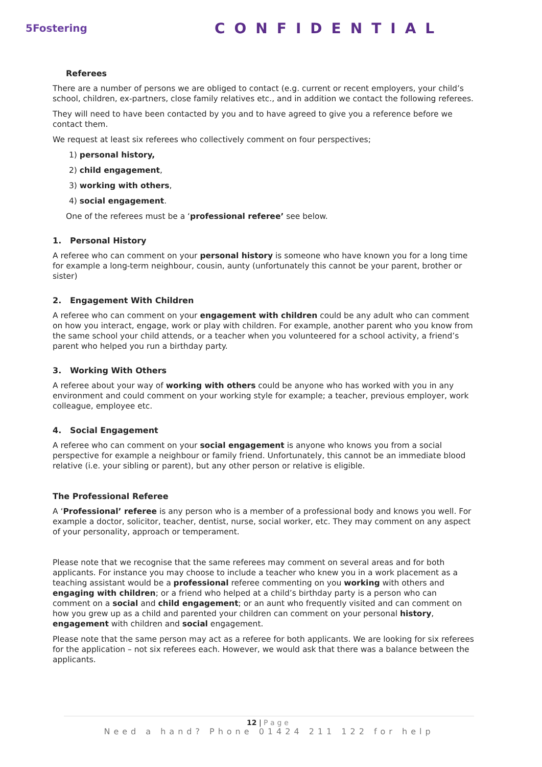5Fostering
CONFIDENTIAL
Referees
There are a number of persons we are obliged to contact (e.g. current or recent employers, your child’s school, children, ex-partners, close family relatives etc., and in addition we contact the following referees.
They will need to have been contacted by you and to have agreed to give you a reference before we contact them.
We request at least six referees who collectively comment on four perspectives;
1) personal history,
2) child engagement,
3) working with others,
4) social engagement.
One of the referees must be a ‘professional referee’ see below.
1. Personal History
A referee who can comment on your personal history is someone who have known you for a long time for example a long-term neighbour, cousin, aunty (unfortunately this cannot be your parent, brother or sister)
2. Engagement With Children
A referee who can comment on your engagement with children could be any adult who can comment on how you interact, engage, work or play with children. For example, another parent who you know from the same school your child attends, or a teacher when you volunteered for a school activity, a friend’s parent who helped you run a birthday party.
3. Working With Others
A referee about your way of working with others could be anyone who has worked with you in any environment and could comment on your working style for example; a teacher, previous employer, work colleague, employee etc.
4. Social Engagement
A referee who can comment on your social engagement is anyone who knows you from a social perspective for example a neighbour or family friend. Unfortunately, this cannot be an immediate blood relative (i.e. your sibling or parent), but any other person or relative is eligible.
The Professional Referee
A ‘Professional’ referee is any person who is a member of a professional body and knows you well. For example a doctor, solicitor, teacher, dentist, nurse, social worker, etc. They may comment on any aspect of your personality, approach or temperament.
Please note that we recognise that the same referees may comment on several areas and for both applicants. For instance you may choose to include a teacher who knew you in a work placement as a teaching assistant would be a professional referee commenting on you working with others and engaging with children; or a friend who helped at a child’s birthday party is a person who can comment on a social and child engagement; or an aunt who frequently visited and can comment on how you grew up as a child and parented your children can comment on your personal history, engagement with children and social engagement.
Please note that the same person may act as a referee for both applicants. We are looking for six referees for the application – not six referees each. However, we would ask that there was a balance between the applicants.
12 | Page
Need a hand? Phone 01424 211 122 for help